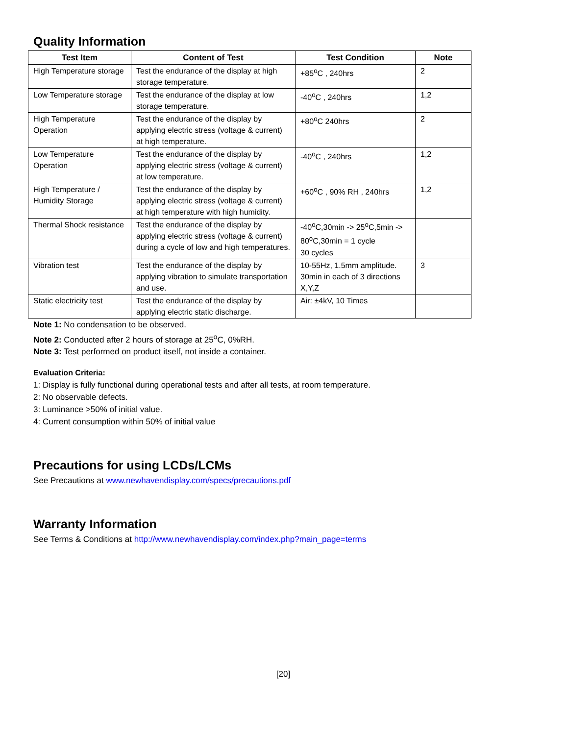Quality Information
| Test Item | Content of Test | Test Condition | Note |
| --- | --- | --- | --- |
| High Temperature storage | Test the endurance of the display at high storage temperature. | +85<sup>o</sup>C , 240hrs | 2 |
| Low Temperature storage | Test the endurance of the display at low storage temperature. | -40<sup>o</sup>C , 240hrs | 1,2 |
| High Temperature Operation | Test the endurance of the display by applying electric stress (voltage & current) at high temperature. | +80<sup>o</sup>C 240hrs | 2 |
| Low Temperature Operation | Test the endurance of the display by applying electric stress (voltage & current) at low temperature. | -40<sup>o</sup>C , 240hrs | 1,2 |
| High Temperature / Humidity Storage | Test the endurance of the display by applying electric stress (voltage & current) at high temperature with high humidity. | +60<sup>o</sup>C , 90% RH , 240hrs | 1,2 |
| Thermal Shock resistance | Test the endurance of the display by applying electric stress (voltage & current) during a cycle of low and high temperatures. | -40<sup>o</sup>C,30min -> 25<sup>o</sup>C,5min -> 80<sup>o</sup>C,30min = 1 cycle 30 cycles | |
| Vibration test | Test the endurance of the display by applying vibration to simulate transportation and use. | 10-55Hz, 1.5mm amplitude. 30min in each of 3 directions X,Y,Z | 3 |
| Static electricity test | Test the endurance of the display by applying electric static discharge. | Air: ±4kV, 10 Times | |
Note 1: No condensation to be observed.
Note 2: Conducted after 2 hours of storage at 25<sup>o</sup>C, 0%RH.
Note 3: Test performed on product itself, not inside a container.
Evaluation Criteria:
1: Display is fully functional during operational tests and after all tests, at room temperature.
2: No observable defects.
3: Luminance >50% of initial value.
4: Current consumption within 50% of initial value
Precautions for using LCDs/LCMs
See Precautions at www.newhavendisplay.com/specs/precautions.pdf
Warranty Information
See Terms & Conditions at http://www.newhavendisplay.com/index.php?main_page=terms
[20]